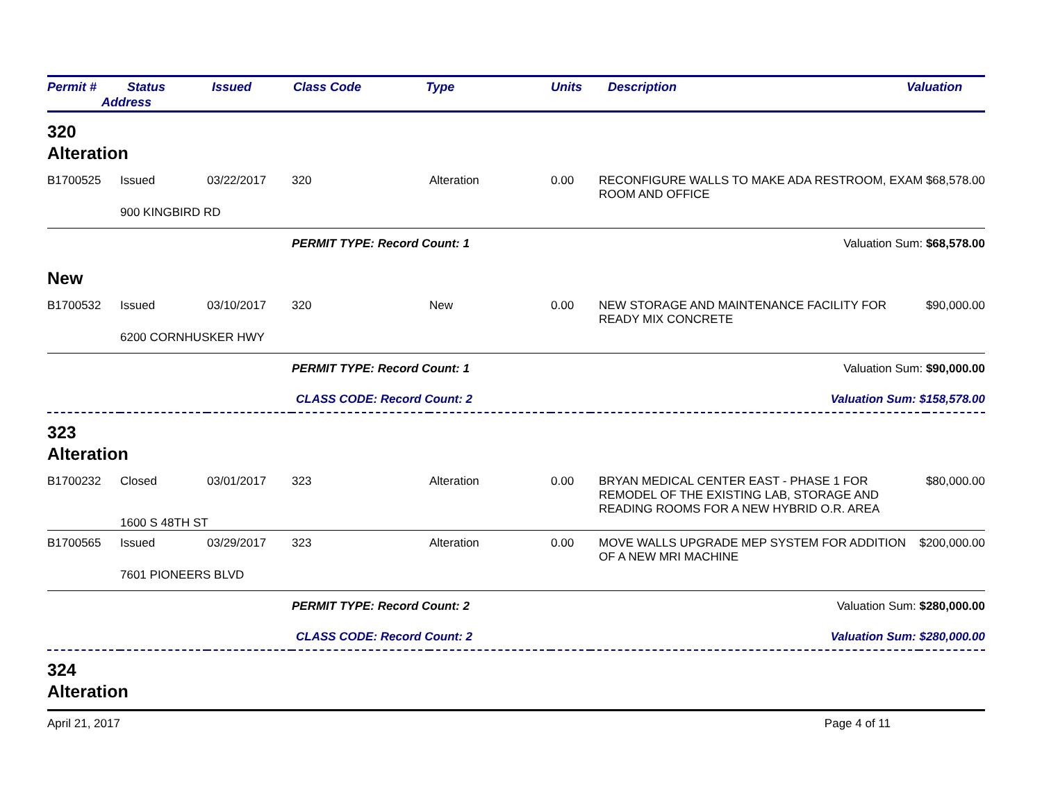Permit # Status
Address
Issued Class Code Type Units Description Valuation
320
Alteration
| B1700525 | Issued | 03/22/2017 | 320 | Alteration | 0.00 | RECONFIGURE WALLS TO MAKE ADA RESTROOM, EXAM ROOM AND OFFICE | $68,578.00 |
| | 900 KINGBIRD RD | | | | | | |
| | | | PERMIT TYPE: Record Count: 1 | | | Valuation Sum: $68,578.00 | |
New
| B1700532 | Issued | 03/10/2017 | 320 | New | 0.00 | NEW STORAGE AND MAINTENANCE FACILITY FOR READY MIX CONCRETE | $90,000.00 |
| | 6200 CORNHUSKER HWY | | | | | | |
| | | | PERMIT TYPE: Record Count: 1 | | | Valuation Sum: $90,000.00 | |
| | | | CLASS CODE: Record Count: 2 | | | Valuation Sum: $158,578.00 | |
323
Alteration
| B1700232 | Closed | 03/01/2017 | 323 | Alteration | 0.00 | BRYAN MEDICAL CENTER EAST - PHASE 1 FOR REMODEL OF THE EXISTING LAB, STORAGE AND READING ROOMS FOR A NEW HYBRID O.R. AREA | $80,000.00 |
| | 1600 S 48TH ST | | | | | | |
| B1700565 | Issued | 03/29/2017 | 323 | Alteration | 0.00 | MOVE WALLS UPGRADE MEP SYSTEM FOR ADDITION OF A NEW MRI MACHINE | $200,000.00 |
| | 7601 PIONEERS BLVD | | | | | | |
| | | | PERMIT TYPE: Record Count: 2 | | | Valuation Sum: $280,000.00 | |
| | | | CLASS CODE: Record Count: 2 | | | Valuation Sum: $280,000.00 | |
324
Alteration
April 21, 2017 Page 4 of 11